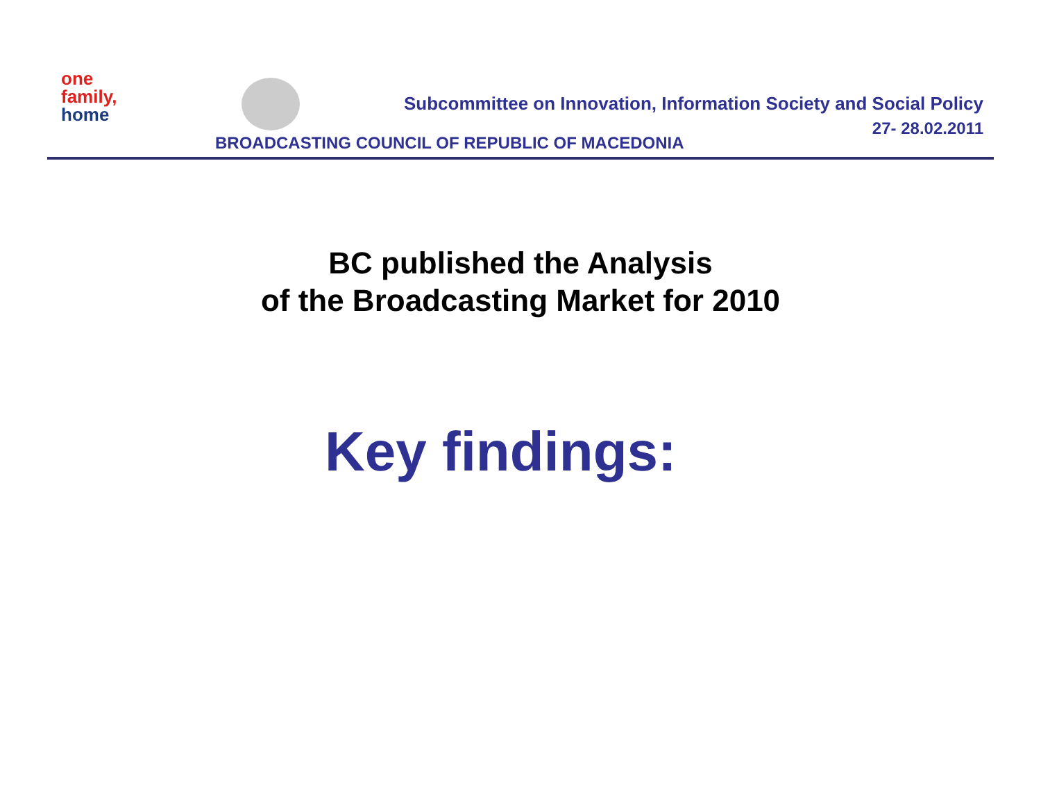one
family,
home
Subcommittee on Innovation, Information Society and Social Policy
27- 28.02.2011
BROADCASTING COUNCIL OF REPUBLIC OF MACEDONIA
BC published the Analysis
of the Broadcasting Market for 2010
Key findings: